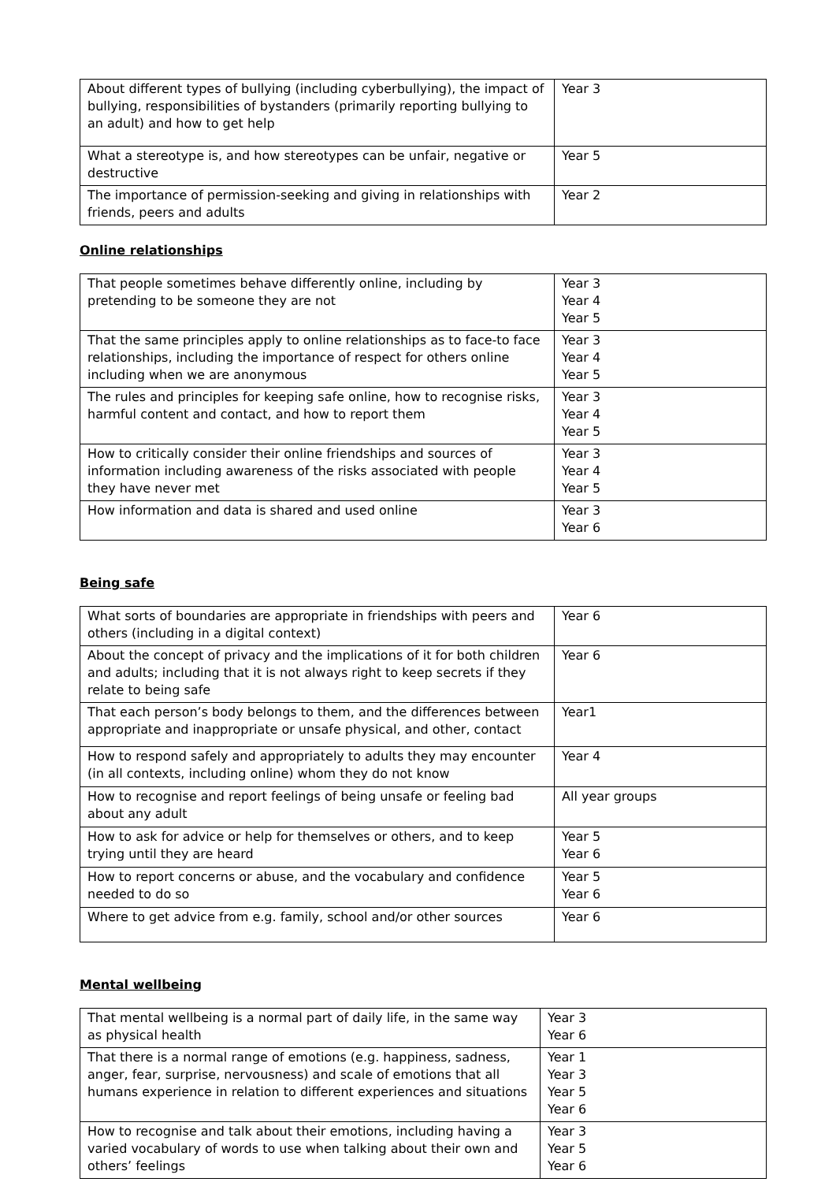| About different types of bullying (including cyberbullying), the impact of bullying, responsibilities of bystanders (primarily reporting bullying to an adult) and how to get help | Year 3 |
| What a stereotype is, and how stereotypes can be unfair, negative or destructive | Year 5 |
| The importance of permission-seeking and giving in relationships with friends, peers and adults | Year 2 |
Online relationships
| That people sometimes behave differently online, including by pretending to be someone they are not | Year 3 Year 4 Year 5 |
| That the same principles apply to online relationships as to face-to face relationships, including the importance of respect for others online including when we are anonymous | Year 3 Year 4 Year 5 |
| The rules and principles for keeping safe online, how to recognise risks, harmful content and contact, and how to report them | Year 3 Year 4 Year 5 |
| How to critically consider their online friendships and sources of information including awareness of the risks associated with people they have never met | Year 3 Year 4 Year 5 |
| How information and data is shared and used online | Year 3 Year 6 |
Being safe
| What sorts of boundaries are appropriate in friendships with peers and others (including in a digital context) | Year 6 |
| About the concept of privacy and the implications of it for both children and adults; including that it is not always right to keep secrets if they relate to being safe | Year 6 |
| That each person’s body belongs to them, and the differences between appropriate and inappropriate or unsafe physical, and other, contact | Year1 |
| How to respond safely and appropriately to adults they may encounter (in all contexts, including online) whom they do not know | Year 4 |
| How to recognise and report feelings of being unsafe or feeling bad about any adult | All year groups |
| How to ask for advice or help for themselves or others, and to keep trying until they are heard | Year 5 Year 6 |
| How to report concerns or abuse, and the vocabulary and confidence needed to do so | Year 5 Year 6 |
| Where to get advice from e.g. family, school and/or other sources | Year 6 |
Mental wellbeing
| That mental wellbeing is a normal part of daily life, in the same way as physical health | Year 3 Year 6 |
| That there is a normal range of emotions (e.g. happiness, sadness, anger, fear, surprise, nervousness) and scale of emotions that all humans experience in relation to different experiences and situations | Year 1 Year 3 Year 5 Year 6 |
| How to recognise and talk about their emotions, including having a varied vocabulary of words to use when talking about their own and others’ feelings | Year 3 Year 5 Year 6 |